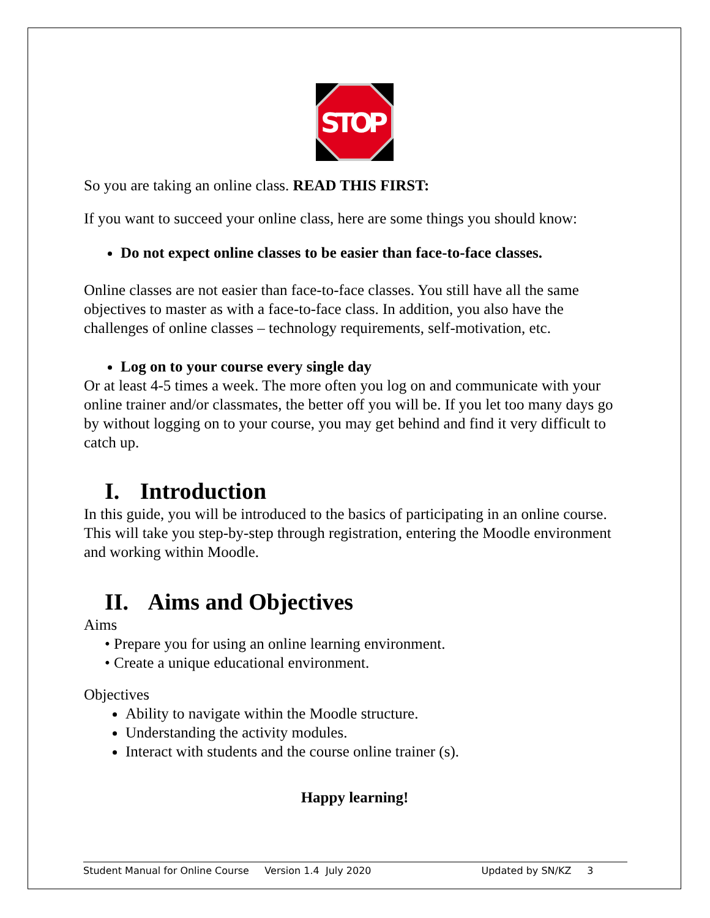STOP
So you are taking an online class. READ THIS FIRST:
If you want to succeed your online class, here are some things you should know:
Do not expect online classes to be easier than face-to-face classes.
Online classes are not easier than face-to-face classes. You still have all the same objectives to master as with a face-to-face class. In addition, you also have the challenges of online classes – technology requirements, self-motivation, etc.
Log on to your course every single day
Or at least 4-5 times a week. The more often you log on and communicate with your online trainer and/or classmates, the better off you will be. If you let too many days go by without logging on to your course, you may get behind and find it very difficult to catch up.
I. Introduction
In this guide, you will be introduced to the basics of participating in an online course. This will take you step-by-step through registration, entering the Moodle environment and working within Moodle.
II. Aims and Objectives
Aims
• Prepare you for using an online learning environment.
• Create a unique educational environment.
Objectives
Ability to navigate within the Moodle structure.
Understanding the activity modules.
Interact with students and the course online trainer (s).
Happy learning!
Student Manual for Online Course Version 1.4 July 2020 Updated by SN/KZ 3